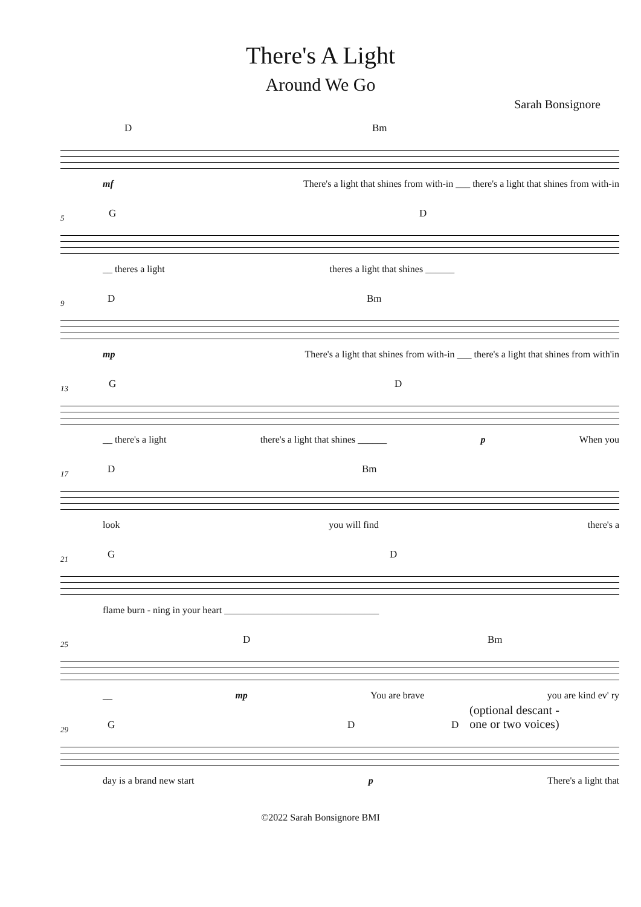There's A Light
Around We Go
Sarah Bonsignore
D Bm
mf There's a light that shines from with-in ___ there's a light that shines from with-in
5 G D
__ theres a light theres a light that shines ______
9 D Bm
mp There's a light that shines from with-in ___ there's a light that shines from with'in
13 G D
__ there's a light there's a light that shines ______ p When you
17 D Bm
look you will find there's a
21 G D
flame burn - ning in your heart ________________________________
25 D Bm
__ mp You are brave you are kind ev' ry
29
G D D
(optional descant -
one or two voices)
day is a brand new start p There's a light that
©2022 Sarah Bonsignore BMI